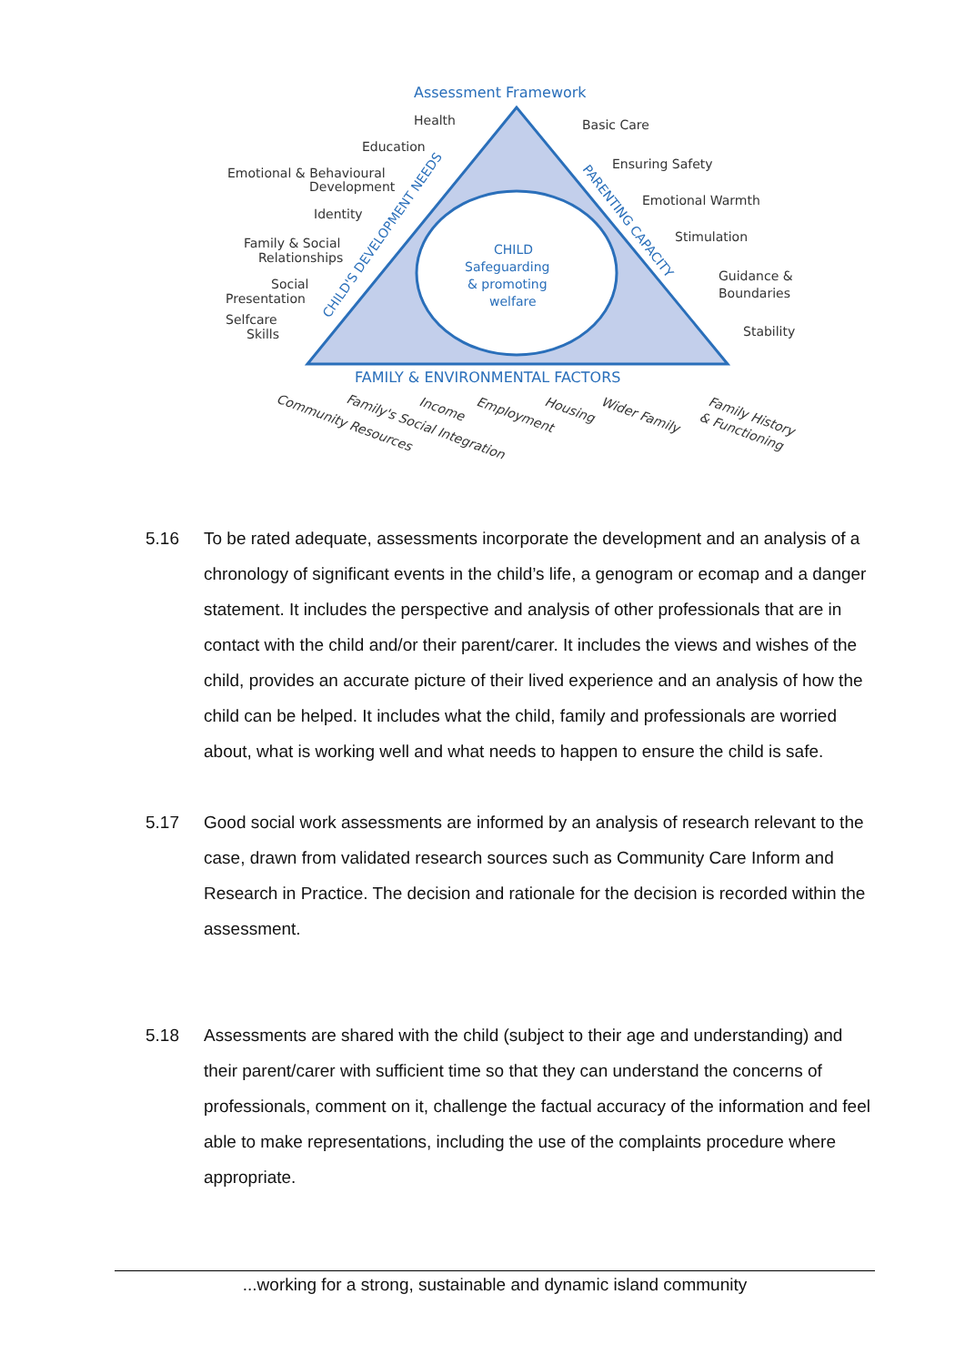Assessment Framework
Health
Education
Emotional & Behavioural
Development
Identity
Family & Social
Relationships
Social
Presentation
Selfcare
Skills
Basic Care
Ensuring Safety
Emotional Warmth
Stimulation
Guidance &
Boundaries
Stability
CHILD
Safeguarding
& promoting
welfare
CHILD'S DEVELOPMENT NEEDS
PARENTING CAPACITY
FAMILY & ENVIRONMENTAL FACTORS
Community Resources
Family's Social Integration
Income
Employment
Housing
Wider Family
Family History
& Functioning
5.16 To be rated adequate, assessments incorporate the development and an analysis of a chronology of significant events in the child’s life, a genogram or ecomap and a danger statement. It includes the perspective and analysis of other professionals that are in contact with the child and/or their parent/carer. It includes the views and wishes of the child, provides an accurate picture of their lived experience and an analysis of how the child can be helped. It includes what the child, family and professionals are worried about, what is working well and what needs to happen to ensure the child is safe.
5.17 Good social work assessments are informed by an analysis of research relevant to the case, drawn from validated research sources such as Community Care Inform and Research in Practice. The decision and rationale for the decision is recorded within the assessment.
5.18 Assessments are shared with the child (subject to their age and understanding) and their parent/carer with sufficient time so that they can understand the concerns of professionals, comment on it, challenge the factual accuracy of the information and feel able to make representations, including the use of the complaints procedure where appropriate.
...working for a strong, sustainable and dynamic island community